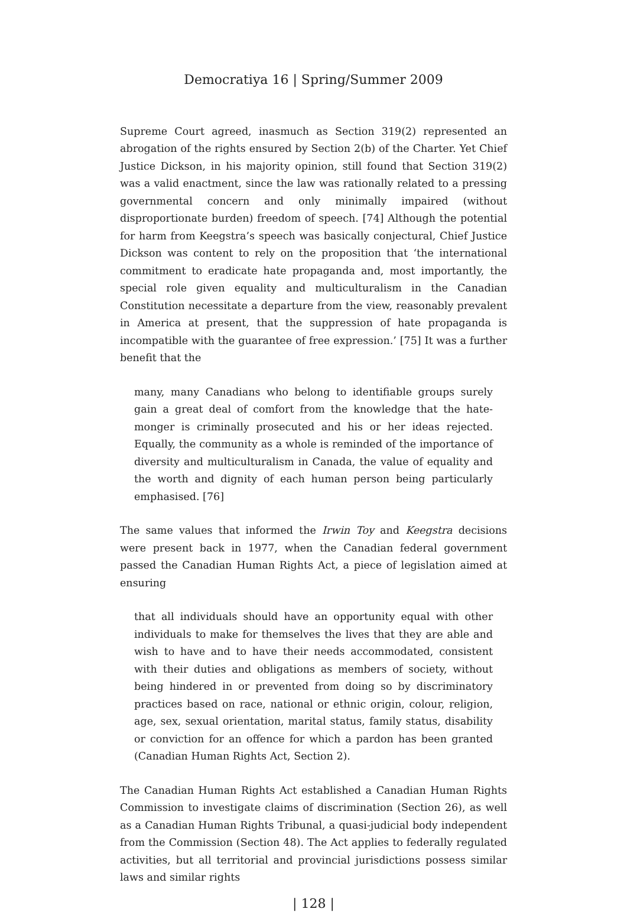Democratiya 16 | Spring/Summer 2009
Supreme Court agreed, inasmuch as Section 319(2) represented an abrogation of the rights ensured by Section 2(b) of the Charter. Yet Chief Justice Dickson, in his majority opinion, still found that Section 319(2) was a valid enactment, since the law was rationally related to a pressing governmental concern and only minimally impaired (without disproportionate burden) freedom of speech. [74] Although the potential for harm from Keegstra’s speech was basically conjectural, Chief Justice Dickson was content to rely on the proposition that ‘the international commitment to eradicate hate propaganda and, most importantly, the special role given equality and multiculturalism in the Canadian Constitution necessitate a departure from the view, reasonably prevalent in America at present, that the suppression of hate propaganda is incompatible with the guarantee of free expression.’ [75] It was a further benefit that the
many, many Canadians who belong to identifiable groups surely gain a great deal of comfort from the knowledge that the hate-monger is criminally prosecuted and his or her ideas rejected. Equally, the community as a whole is reminded of the importance of diversity and multiculturalism in Canada, the value of equality and the worth and dignity of each human person being particularly emphasised. [76]
The same values that informed the Irwin Toy and Keegstra decisions were present back in 1977, when the Canadian federal government passed the Canadian Human Rights Act, a piece of legislation aimed at ensuring
that all individuals should have an opportunity equal with other individuals to make for themselves the lives that they are able and wish to have and to have their needs accommodated, consistent with their duties and obligations as members of society, without being hindered in or prevented from doing so by discriminatory practices based on race, national or ethnic origin, colour, religion, age, sex, sexual orientation, marital status, family status, disability or conviction for an offence for which a pardon has been granted (Canadian Human Rights Act, Section 2).
The Canadian Human Rights Act established a Canadian Human Rights Commission to investigate claims of discrimination (Section 26), as well as a Canadian Human Rights Tribunal, a quasi-judicial body independent from the Commission (Section 48). The Act applies to federally regulated activities, but all territorial and provincial jurisdictions possess similar laws and similar rights
| 128 |